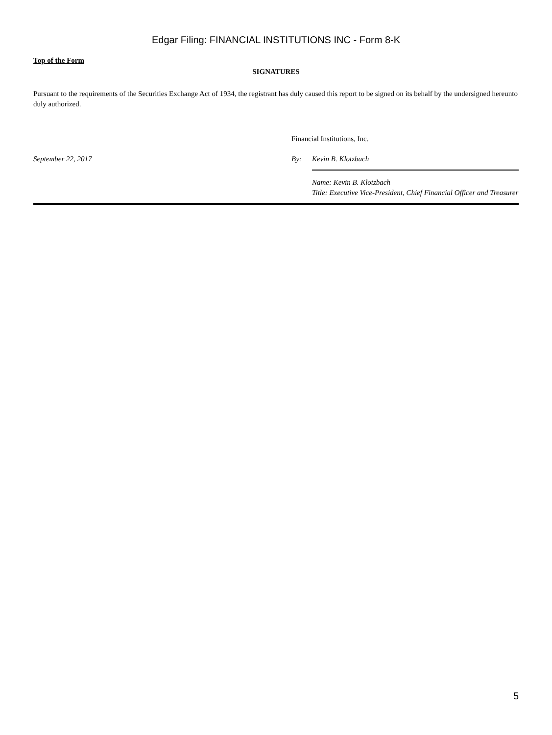Edgar Filing: FINANCIAL INSTITUTIONS INC - Form 8-K
Top of the Form
SIGNATURES
Pursuant to the requirements of the Securities Exchange Act of 1934, the registrant has duly caused this report to be signed on its behalf by the undersigned hereunto duly authorized.
Financial Institutions, Inc.
September 22, 2017 By: Kevin B. Klotzbach
Name: Kevin B. Klotzbach
Title: Executive Vice-President, Chief Financial Officer and Treasurer
5